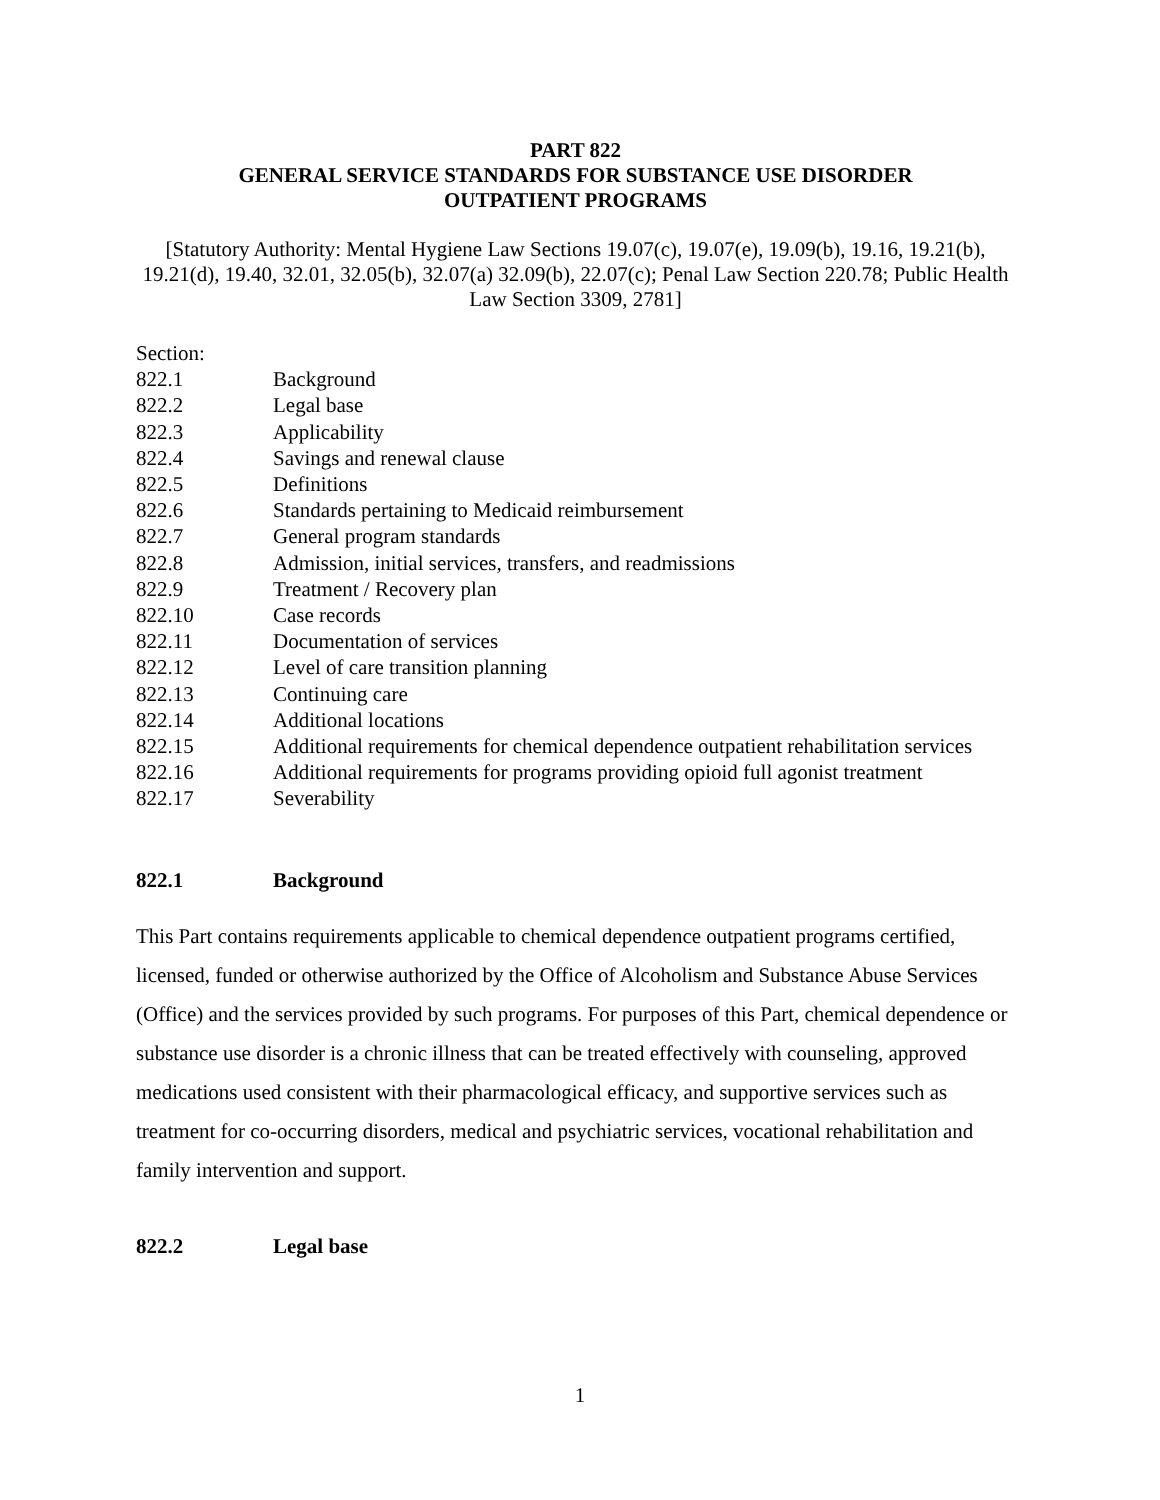PART 822
GENERAL SERVICE STANDARDS FOR SUBSTANCE USE DISORDER
OUTPATIENT PROGRAMS
[Statutory Authority: Mental Hygiene Law Sections 19.07(c), 19.07(e), 19.09(b), 19.16, 19.21(b), 19.21(d), 19.40, 32.01, 32.05(b), 32.07(a) 32.09(b), 22.07(c); Penal Law Section 220.78; Public Health Law Section 3309, 2781]
Section:
822.1 Background
822.2 Legal base
822.3 Applicability
822.4 Savings and renewal clause
822.5 Definitions
822.6 Standards pertaining to Medicaid reimbursement
822.7 General program standards
822.8 Admission, initial services, transfers, and readmissions
822.9 Treatment / Recovery plan
822.10 Case records
822.11 Documentation of services
822.12 Level of care transition planning
822.13 Continuing care
822.14 Additional locations
822.15 Additional requirements for chemical dependence outpatient rehabilitation services
822.16 Additional requirements for programs providing opioid full agonist treatment
822.17 Severability
822.1 Background
This Part contains requirements applicable to chemical dependence outpatient programs certified, licensed, funded or otherwise authorized by the Office of Alcoholism and Substance Abuse Services (Office) and the services provided by such programs. For purposes of this Part, chemical dependence or substance use disorder is a chronic illness that can be treated effectively with counseling, approved medications used consistent with their pharmacological efficacy, and supportive services such as treatment for co-occurring disorders, medical and psychiatric services, vocational rehabilitation and family intervention and support.
822.2 Legal base
1